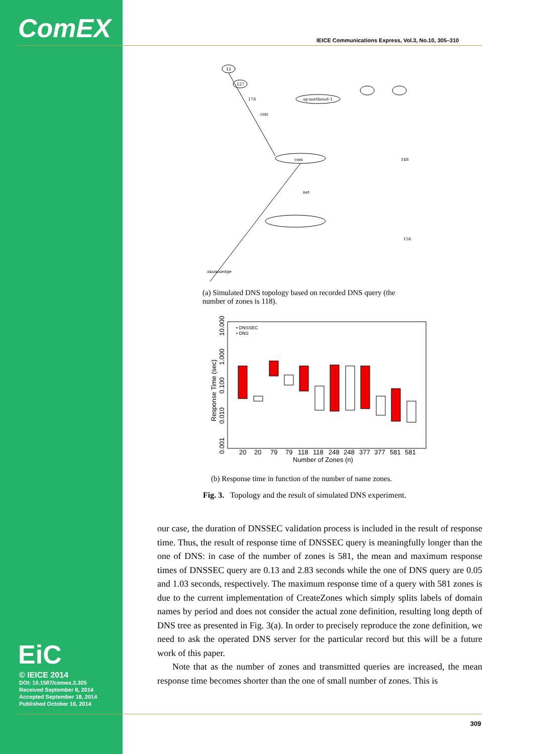ComEX
EiC
© IEICE 2014
DOI: 10.1587/comex.3.305
Received September 8, 2014
Accepted September 18, 2014
Published October 16, 2014
IEICE Communications Express, Vol.3, No.10, 305–310
12
127
178
ap-northeast-1
cidr
com
net
akamaiedge
148
156
(a) Simulated DNS topology based on recorded DNS query (the
number of zones is 118).
• DNSSEC
• DNS
20
20
79
79
118
118
248
248
377
377
581
581
Number of Zones (n)
Response Time (sec)
0.001
0.010
0.100
1.000
10.000
(b) Response time in function of the number of name zones.
Fig. 3. Topology and the result of simulated DNS experiment.
our case, the duration of DNSSEC validation process is included in the result of response time. Thus, the result of response time of DNSSEC query is meaningfully longer than the one of DNS: in case of the number of zones is 581, the mean and maximum response times of DNSSEC query are 0.13 and 2.83 seconds while the one of DNS query are 0.05 and 1.03 seconds, respectively. The maximum response time of a query with 581 zones is due to the current implementation of CreateZones which simply splits labels of domain names by period and does not consider the actual zone definition, resulting long depth of DNS tree as presented in Fig. 3(a). In order to precisely reproduce the zone definition, we need to ask the operated DNS server for the particular record but this will be a future work of this paper.
Note that as the number of zones and transmitted queries are increased, the mean response time becomes shorter than the one of small number of zones. This is
309